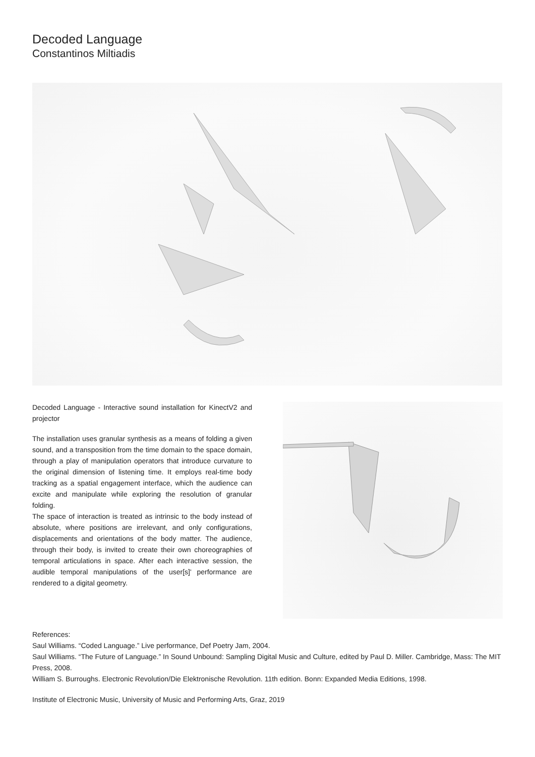Decoded Language
Constantinos Miltiadis
Decoded Language - Interactive sound installation for KinectV2 and projector
The installation uses granular synthesis as a means of folding a given sound, and a transposition from the time domain to the space domain, through a play of manipulation operators that introduce curvature to the original dimension of listening time. It employs real-time body tracking as a spatial engagement interface, which the audience can excite and manipulate while exploring the resolution of granular folding.
The space of interaction is treated as intrinsic to the body instead of absolute, where positions are irrelevant, and only configurations, displacements and orientations of the body matter. The audience, through their body, is invited to create their own choreographies of temporal articulations in space. After each interactive session, the audible temporal manipulations of the user[s]' performance are rendered to a digital geometry.
References:
Saul Williams. “Coded Language.” Live performance, Def Poetry Jam, 2004.
Saul Williams. “The Future of Language.” In Sound Unbound: Sampling Digital Music and Culture, edited by Paul D. Miller. Cambridge, Mass: The MIT Press, 2008.
William S. Burroughs. Electronic Revolution/Die Elektronische Revolution. 11th edition. Bonn: Expanded Media Editions, 1998.
Institute of Electronic Music, University of Music and Performing Arts, Graz, 2019